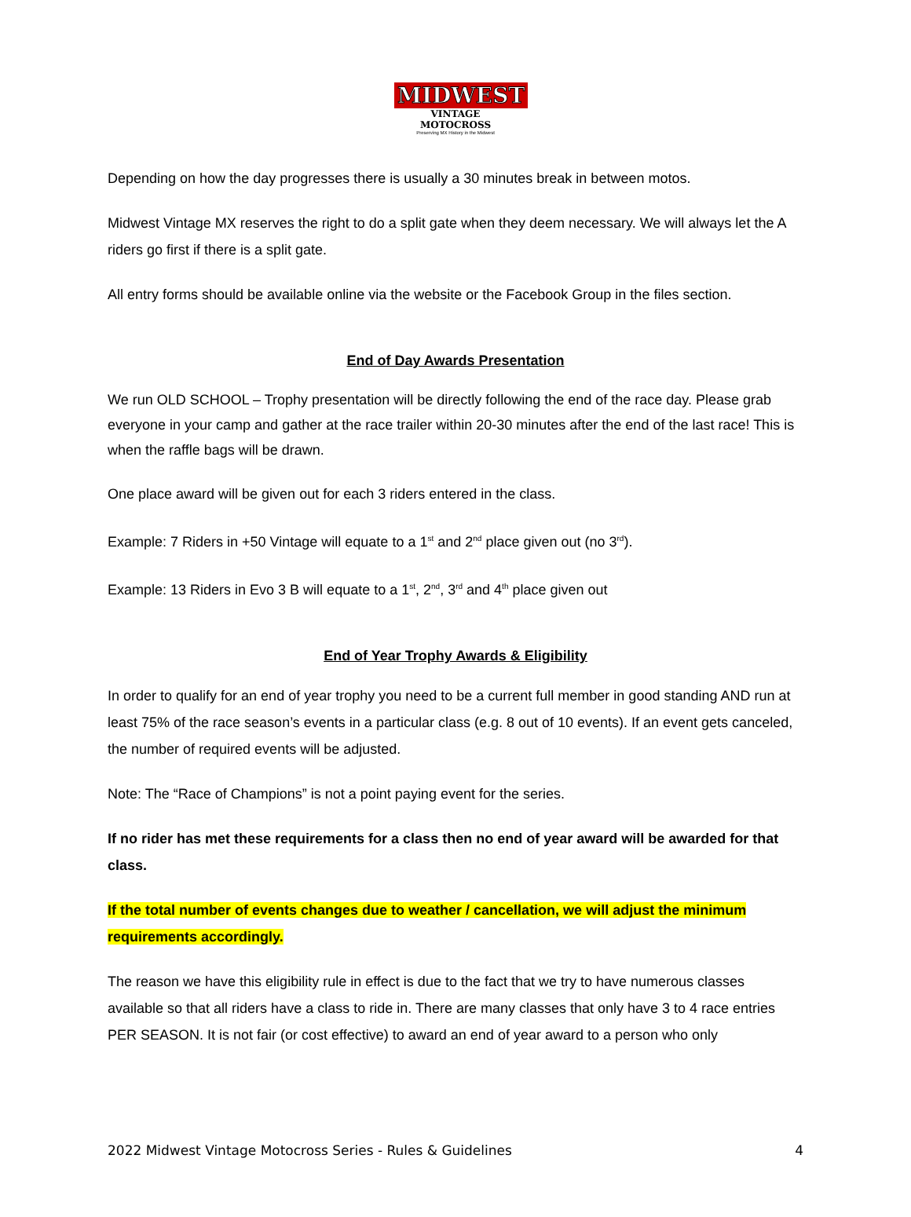MIDWEST
VINTAGE MOTOCROSS
Preserving MX History in the Midwest
Depending on how the day progresses there is usually a 30 minutes break in between motos.
Midwest Vintage MX reserves the right to do a split gate when they deem necessary. We will always let the A riders go first if there is a split gate.
All entry forms should be available online via the website or the Facebook Group in the files section.
End of Day Awards Presentation
We run OLD SCHOOL – Trophy presentation will be directly following the end of the race day. Please grab everyone in your camp and gather at the race trailer within 20-30 minutes after the end of the last race! This is when the raffle bags will be drawn.
One place award will be given out for each 3 riders entered in the class.
Example: 7 Riders in +50 Vintage will equate to a 1<sup>st</sup> and 2<sup>nd</sup> place given out (no 3<sup>rd</sup>).
Example: 13 Riders in Evo 3 B will equate to a 1<sup>st</sup>, 2<sup>nd</sup>, 3<sup>rd</sup> and 4<sup>th</sup> place given out
End of Year Trophy Awards & Eligibility
In order to qualify for an end of year trophy you need to be a current full member in good standing AND run at least 75% of the race season’s events in a particular class (e.g. 8 out of 10 events). If an event gets canceled, the number of required events will be adjusted.
Note: The “Race of Champions” is not a point paying event for the series.
If no rider has met these requirements for a class then no end of year award will be awarded for that class.
If the total number of events changes due to weather / cancellation, we will adjust the minimum requirements accordingly.
The reason we have this eligibility rule in effect is due to the fact that we try to have numerous classes available so that all riders have a class to ride in. There are many classes that only have 3 to 4 race entries PER SEASON. It is not fair (or cost effective) to award an end of year award to a person who only
2022 Midwest Vintage Motocross Series - Rules & Guidelines 4